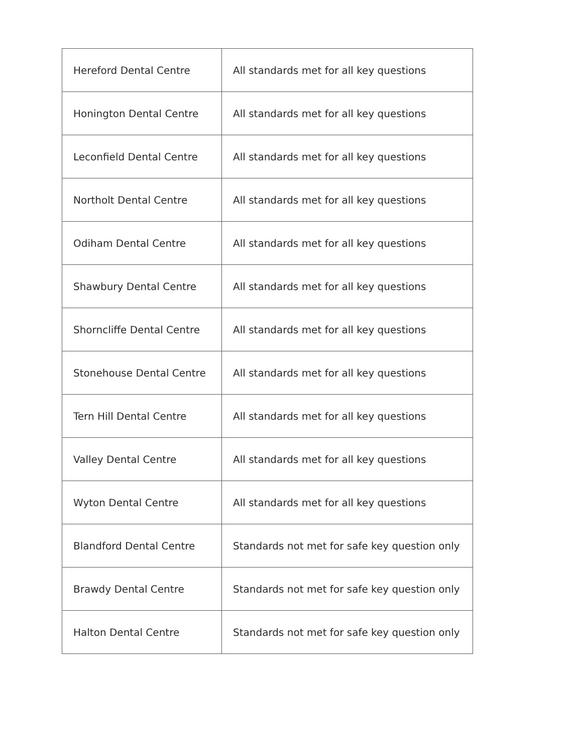| Hereford Dental Centre | All standards met for all key questions |
| Honington Dental Centre | All standards met for all key questions |
| Leconfield Dental Centre | All standards met for all key questions |
| Northolt Dental Centre | All standards met for all key questions |
| Odiham Dental Centre | All standards met for all key questions |
| Shawbury Dental Centre | All standards met for all key questions |
| Shorncliffe Dental Centre | All standards met for all key questions |
| Stonehouse Dental Centre | All standards met for all key questions |
| Tern Hill Dental Centre | All standards met for all key questions |
| Valley Dental Centre | All standards met for all key questions |
| Wyton Dental Centre | All standards met for all key questions |
| Blandford Dental Centre | Standards not met for safe key question only |
| Brawdy Dental Centre | Standards not met for safe key question only |
| Halton Dental Centre | Standards not met for safe key question only |